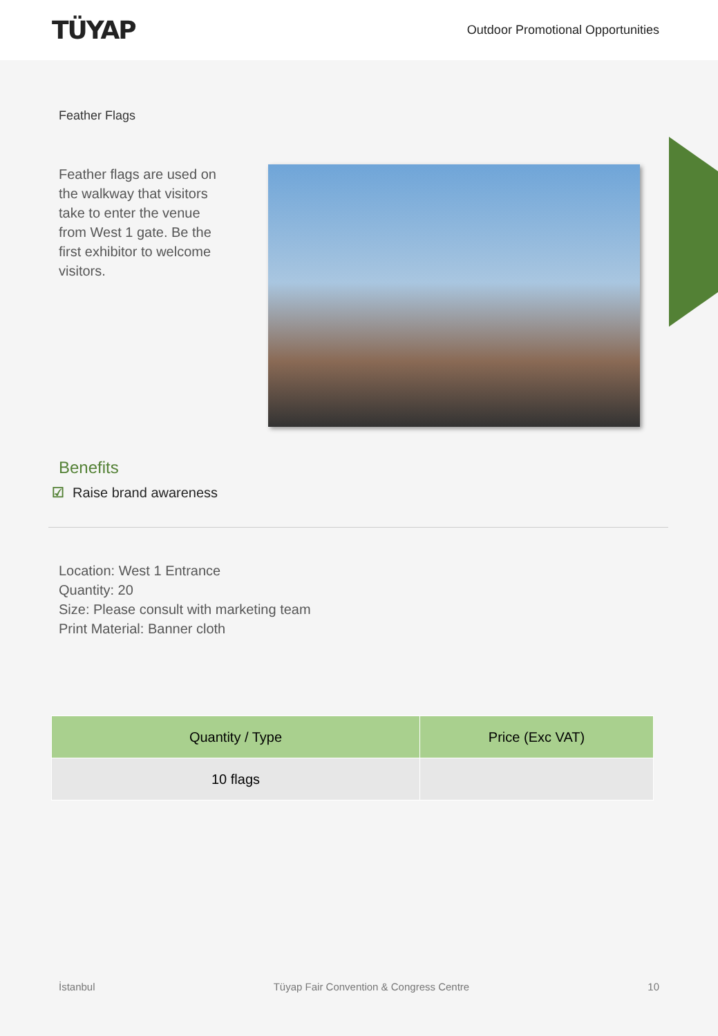TÜYAP
Outdoor Promotional Opportunities
Feather Flags
Feather flags are used on the walkway that visitors take to enter the venue from West 1 gate. Be the first exhibitor to welcome visitors.
Benefits
☑ Raise brand awareness
Location: West 1 Entrance
Quantity: 20
Size: Please consult with marketing team
Print Material: Banner cloth
| Quantity / Type | Price (Exc VAT) |
| --- | --- |
| 10 flags | |
İstanbul Tüyap Fair Convention & Congress Centre 10